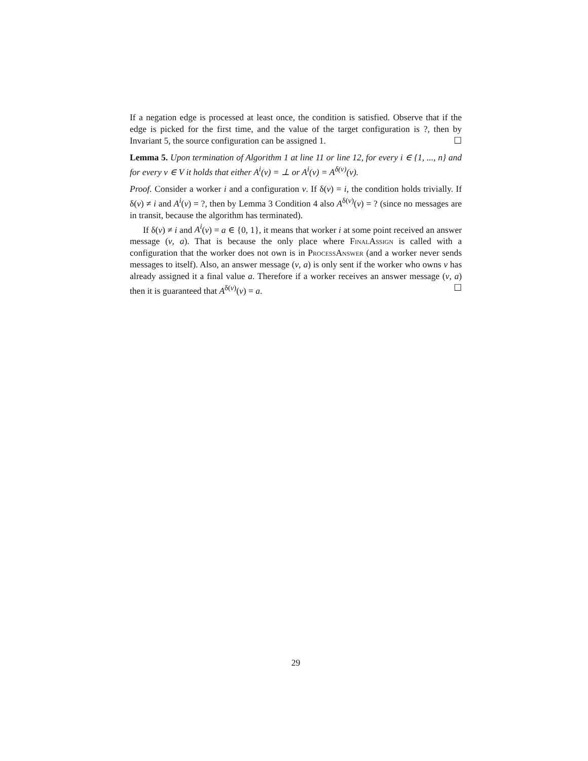If a negation edge is processed at least once, the condition is satisfied. Observe that if the edge is picked for the first time, and the value of the target configuration is ?, then by Invariant 5, the source configuration can be assigned 1. ☐
Lemma 5. Upon termination of Algorithm 1 at line 11 or line 12, for every i ∈ {1, ..., n} and for every v ∈ V it holds that either A<sup>i</sup>(v) = ⊥ or A<sup>i</sup>(v) = A<sup>δ(v)</sup>(v).
Proof. Consider a worker i and a configuration v. If δ(v) = i, the condition holds trivially. If δ(v) ≠ i and A<sup>i</sup>(v) = ?, then by Lemma 3 Condition 4 also A<sup>δ(v)</sup>(v) = ? (since no messages are in transit, because the algorithm has terminated).
If δ(v) ≠ i and A<sup>i</sup>(v) = a ∈ {0, 1}, it means that worker i at some point received an answer message (v, a). That is because the only place where FinalAssign is called with a configuration that the worker does not own is in ProcessAnswer (and a worker never sends messages to itself). Also, an answer message (v, a) is only sent if the worker who owns v has already assigned it a final value a. Therefore if a worker receives an answer message (v, a) then it is guaranteed that A<sup>δ(v)</sup>(v) = a. ☐
29